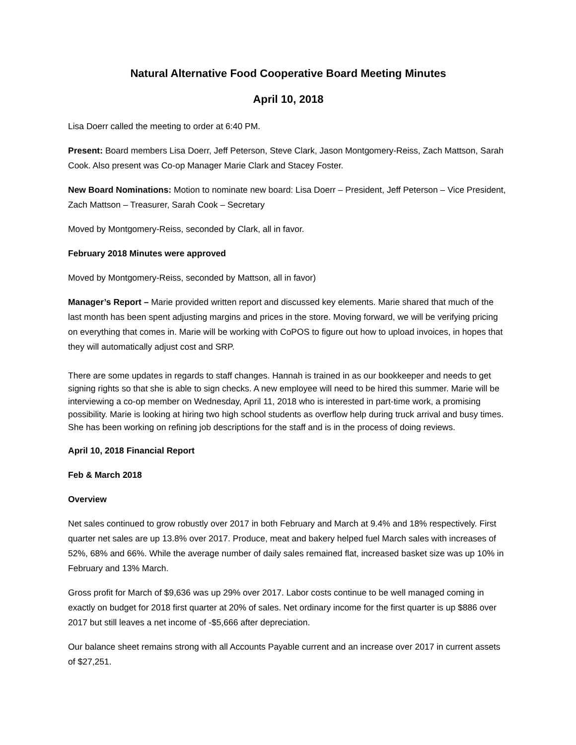Natural Alternative Food Cooperative Board Meeting Minutes
April 10, 2018
Lisa Doerr called the meeting to order at 6:40 PM.
Present: Board members Lisa Doerr, Jeff Peterson, Steve Clark, Jason Montgomery-Reiss, Zach Mattson, Sarah Cook. Also present was Co-op Manager Marie Clark and Stacey Foster.
New Board Nominations: Motion to nominate new board: Lisa Doerr – President, Jeff Peterson – Vice President, Zach Mattson – Treasurer, Sarah Cook – Secretary
Moved by Montgomery-Reiss, seconded by Clark, all in favor.
February 2018 Minutes were approved
Moved by Montgomery-Reiss, seconded by Mattson, all in favor)
Manager’s Report – Marie provided written report and discussed key elements. Marie shared that much of the last month has been spent adjusting margins and prices in the store. Moving forward, we will be verifying pricing on everything that comes in. Marie will be working with CoPOS to figure out how to upload invoices, in hopes that they will automatically adjust cost and SRP.
There are some updates in regards to staff changes. Hannah is trained in as our bookkeeper and needs to get signing rights so that she is able to sign checks. A new employee will need to be hired this summer. Marie will be interviewing a co-op member on Wednesday, April 11, 2018 who is interested in part-time work, a promising possibility. Marie is looking at hiring two high school students as overflow help during truck arrival and busy times. She has been working on refining job descriptions for the staff and is in the process of doing reviews.
April 10, 2018 Financial Report
Feb & March 2018
Overview
Net sales continued to grow robustly over 2017 in both February and March at 9.4% and 18% respectively. First quarter net sales are up 13.8% over 2017. Produce, meat and bakery helped fuel March sales with increases of 52%, 68% and 66%. While the average number of daily sales remained flat, increased basket size was up 10% in February and 13% March.
Gross profit for March of $9,636 was up 29% over 2017. Labor costs continue to be well managed coming in exactly on budget for 2018 first quarter at 20% of sales. Net ordinary income for the first quarter is up $886 over 2017 but still leaves a net income of -$5,666 after depreciation.
Our balance sheet remains strong with all Accounts Payable current and an increase over 2017 in current assets of $27,251.